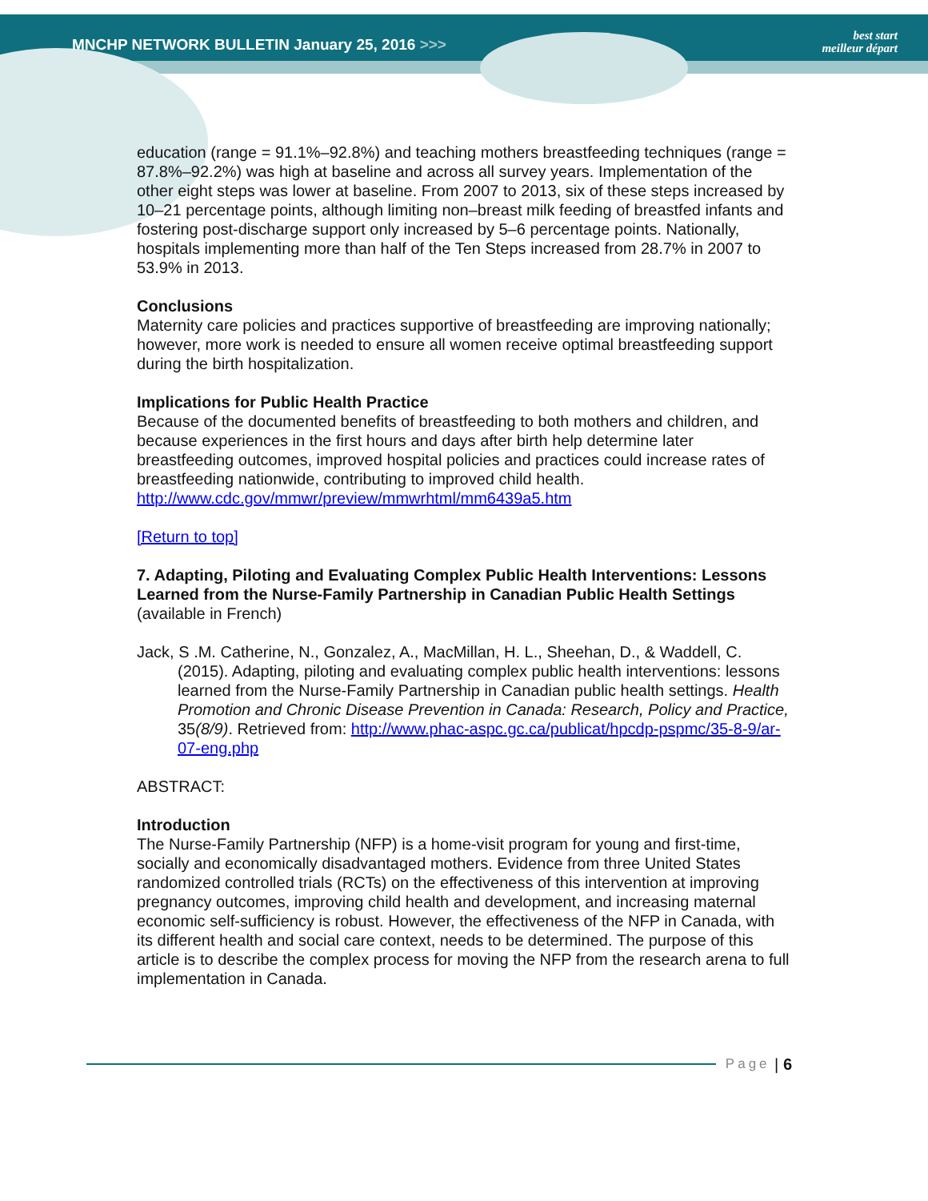MNCHP NETWORK BULLETIN January 25, 2016 >>>
best start
meilleur départ
education (range = 91.1%–92.8%) and teaching mothers breastfeeding techniques (range = 87.8%–92.2%) was high at baseline and across all survey years. Implementation of the other eight steps was lower at baseline. From 2007 to 2013, six of these steps increased by 10–21 percentage points, although limiting non–breast milk feeding of breastfed infants and fostering post-discharge support only increased by 5–6 percentage points. Nationally, hospitals implementing more than half of the Ten Steps increased from 28.7% in 2007 to 53.9% in 2013.
Conclusions
Maternity care policies and practices supportive of breastfeeding are improving nationally; however, more work is needed to ensure all women receive optimal breastfeeding support during the birth hospitalization.
Implications for Public Health Practice
Because of the documented benefits of breastfeeding to both mothers and children, and because experiences in the first hours and days after birth help determine later breastfeeding outcomes, improved hospital policies and practices could increase rates of breastfeeding nationwide, contributing to improved child health.
http://www.cdc.gov/mmwr/preview/mmwrhtml/mm6439a5.htm
[Return to top]
7. Adapting, Piloting and Evaluating Complex Public Health Interventions: Lessons Learned from the Nurse-Family Partnership in Canadian Public Health Settings
(available in French)
Jack, S .M. Catherine, N., Gonzalez, A., MacMillan, H. L., Sheehan, D., & Waddell, C. (2015). Adapting, piloting and evaluating complex public health interventions: lessons learned from the Nurse-Family Partnership in Canadian public health settings. Health Promotion and Chronic Disease Prevention in Canada: Research, Policy and Practice, 35(8/9). Retrieved from: http://www.phac-aspc.gc.ca/publicat/hpcdp-pspmc/35-8-9/ar-07-eng.php
ABSTRACT:
Introduction
The Nurse-Family Partnership (NFP) is a home-visit program for young and first-time, socially and economically disadvantaged mothers. Evidence from three United States randomized controlled trials (RCTs) on the effectiveness of this intervention at improving pregnancy outcomes, improving child health and development, and increasing maternal economic self-sufficiency is robust. However, the effectiveness of the NFP in Canada, with its different health and social care context, needs to be determined. The purpose of this article is to describe the complex process for moving the NFP from the research arena to full implementation in Canada.
Page | 6